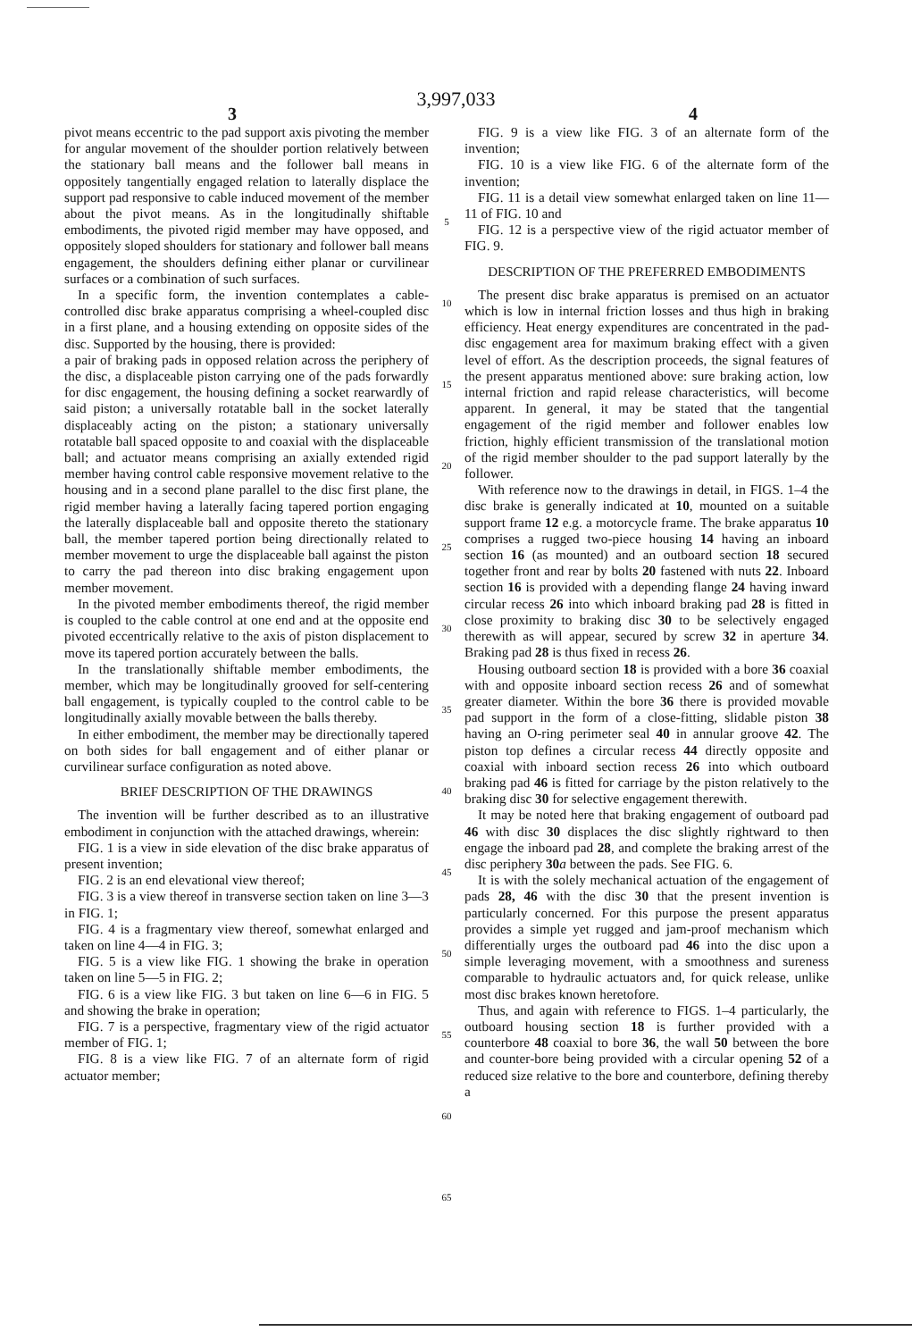3,997,033
3 4
pivot means eccentric to the pad support axis pivoting the member for angular movement of the shoulder portion relatively between the stationary ball means and the follower ball means in oppositely tangentially engaged relation to laterally displace the support pad responsive to cable induced movement of the member about the pivot means. As in the longitudinally shiftable embodiments, the pivoted rigid member may have opposed, and oppositely sloped shoulders for stationary and follower ball means engagement, the shoulders defining either planar or curvilinear surfaces or a combination of such surfaces.
In a specific form, the invention contemplates a cable-controlled disc brake apparatus comprising a wheel-coupled disc in a first plane, and a housing extending on opposite sides of the disc. Supported by the housing, there is provided:
a pair of braking pads in opposed relation across the periphery of the disc, a displaceable piston carrying one of the pads forwardly for disc engagement, the housing defining a socket rearwardly of said piston; a universally rotatable ball in the socket laterally displaceably acting on the piston; a stationary universally rotatable ball spaced opposite to and coaxial with the displaceable ball; and actuator means comprising an axially extended rigid member having control cable responsive movement relative to the housing and in a second plane parallel to the disc first plane, the rigid member having a laterally facing tapered portion engaging the laterally displaceable ball and opposite thereto the stationary ball, the member tapered portion being directionally related to member movement to urge the displaceable ball against the piston to carry the pad thereon into disc braking engagement upon member movement.
In the pivoted member embodiments thereof, the rigid member is coupled to the cable control at one end and at the opposite end pivoted eccentrically relative to the axis of piston displacement to move its tapered portion accurately between the balls.
In the translationally shiftable member embodiments, the member, which may be longitudinally grooved for self-centering ball engagement, is typically coupled to the control cable to be longitudinally axially movable between the balls thereby.
In either embodiment, the member may be directionally tapered on both sides for ball engagement and of either planar or curvilinear surface configuration as noted above.
BRIEF DESCRIPTION OF THE DRAWINGS
The invention will be further described as to an illustrative embodiment in conjunction with the attached drawings, wherein:
FIG. 1 is a view in side elevation of the disc brake apparatus of present invention;
FIG. 2 is an end elevational view thereof;
FIG. 3 is a view thereof in transverse section taken on line 3—3 in FIG. 1;
FIG. 4 is a fragmentary view thereof, somewhat enlarged and taken on line 4—4 in FIG. 3;
FIG. 5 is a view like FIG. 1 showing the brake in operation taken on line 5—5 in FIG. 2;
FIG. 6 is a view like FIG. 3 but taken on line 6—6 in FIG. 5 and showing the brake in operation;
FIG. 7 is a perspective, fragmentary view of the rigid actuator member of FIG. 1;
FIG. 8 is a view like FIG. 7 of an alternate form of rigid actuator member;
5
10
15
20
25
30
35
40
45
50
55
60
65
FIG. 9 is a view like FIG. 3 of an alternate form of the invention;
FIG. 10 is a view like FIG. 6 of the alternate form of the invention;
FIG. 11 is a detail view somewhat enlarged taken on line 11—11 of FIG. 10 and
FIG. 12 is a perspective view of the rigid actuator member of FIG. 9.
DESCRIPTION OF THE PREFERRED EMBODIMENTS
The present disc brake apparatus is premised on an actuator which is low in internal friction losses and thus high in braking efficiency. Heat energy expenditures are concentrated in the pad-disc engagement area for maximum braking effect with a given level of effort. As the description proceeds, the signal features of the present apparatus mentioned above: sure braking action, low internal friction and rapid release characteristics, will become apparent. In general, it may be stated that the tangential engagement of the rigid member and follower enables low friction, highly efficient transmission of the translational motion of the rigid member shoulder to the pad support laterally by the follower.
With reference now to the drawings in detail, in FIGS. 1–4 the disc brake is generally indicated at 10, mounted on a suitable support frame 12 e.g. a motorcycle frame. The brake apparatus 10 comprises a rugged two-piece housing 14 having an inboard section 16 (as mounted) and an outboard section 18 secured together front and rear by bolts 20 fastened with nuts 22. Inboard section 16 is provided with a depending flange 24 having inward circular recess 26 into which inboard braking pad 28 is fitted in close proximity to braking disc 30 to be selectively engaged therewith as will appear, secured by screw 32 in aperture 34. Braking pad 28 is thus fixed in recess 26.
Housing outboard section 18 is provided with a bore 36 coaxial with and opposite inboard section recess 26 and of somewhat greater diameter. Within the bore 36 there is provided movable pad support in the form of a close-fitting, slidable piston 38 having an O-ring perimeter seal 40 in annular groove 42. The piston top defines a circular recess 44 directly opposite and coaxial with inboard section recess 26 into which outboard braking pad 46 is fitted for carriage by the piston relatively to the braking disc 30 for selective engagement therewith.
It may be noted here that braking engagement of outboard pad 46 with disc 30 displaces the disc slightly rightward to then engage the inboard pad 28, and complete the braking arrest of the disc periphery 30 a between the pads. See FIG. 6.
It is with the solely mechanical actuation of the engagement of pads 28, 46 with the disc 30 that the present invention is particularly concerned. For this purpose the present apparatus provides a simple yet rugged and jam-proof mechanism which differentially urges the outboard pad 46 into the disc upon a simple leveraging movement, with a smoothness and sureness comparable to hydraulic actuators and, for quick release, unlike most disc brakes known heretofore.
Thus, and again with reference to FIGS. 1–4 particularly, the outboard housing section 18 is further provided with a counterbore 48 coaxial to bore 36, the wall 50 between the bore and counter-bore being provided with a circular opening 52 of a reduced size relative to the bore and counterbore, defining thereby a